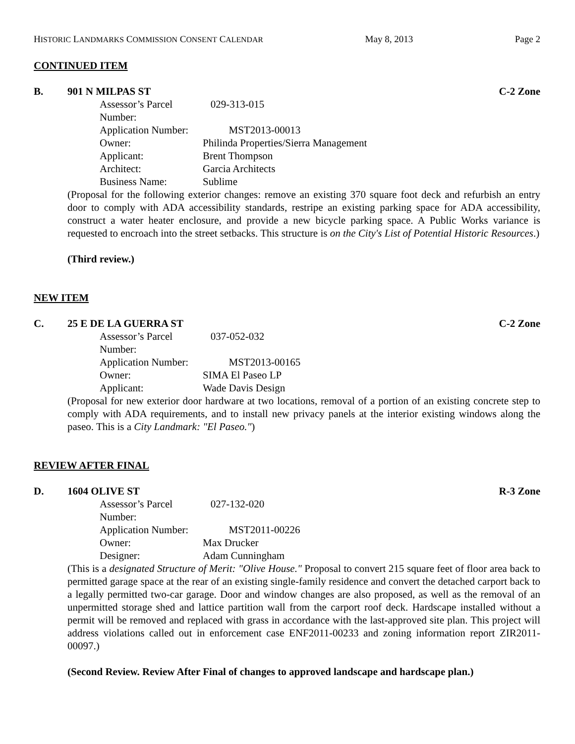HISTORIC LANDMARKS COMMISSION CONSENT CALENDAR May 8, 2013 Page 2
CONTINUED ITEM
B. 901 N MILPAS ST C-2 Zone
Assessor’s Parcel Number: 029-313-015
Application Number: MST2013-00013
Owner: Philinda Properties/Sierra Management
Applicant: Brent Thompson
Architect: Garcia Architects
Business Name: Sublime
(Proposal for the following exterior changes: remove an existing 370 square foot deck and refurbish an entry door to comply with ADA accessibility standards, restripe an existing parking space for ADA accessibility, construct a water heater enclosure, and provide a new bicycle parking space. A Public Works variance is requested to encroach into the street setbacks. This structure is on the City's List of Potential Historic Resources.)
(Third review.)
NEW ITEM
C. 25 E DE LA GUERRA ST C-2 Zone
Assessor’s Parcel Number: 037-052-032
Application Number: MST2013-00165
Owner: SIMA El Paseo LP
Applicant: Wade Davis Design
(Proposal for new exterior door hardware at two locations, removal of a portion of an existing concrete step to comply with ADA requirements, and to install new privacy panels at the interior existing windows along the paseo. This is a City Landmark: "El Paseo.")
REVIEW AFTER FINAL
D. 1604 OLIVE ST R-3 Zone
Assessor’s Parcel Number: 027-132-020
Application Number: MST2011-00226
Owner: Max Drucker
Designer: Adam Cunningham
(This is a designated Structure of Merit: "Olive House." Proposal to convert 215 square feet of floor area back to permitted garage space at the rear of an existing single-family residence and convert the detached carport back to a legally permitted two-car garage. Door and window changes are also proposed, as well as the removal of an unpermitted storage shed and lattice partition wall from the carport roof deck. Hardscape installed without a permit will be removed and replaced with grass in accordance with the last-approved site plan. This project will address violations called out in enforcement case ENF2011-00233 and zoning information report ZIR2011-00097.)
(Second Review. Review After Final of changes to approved landscape and hardscape plan.)